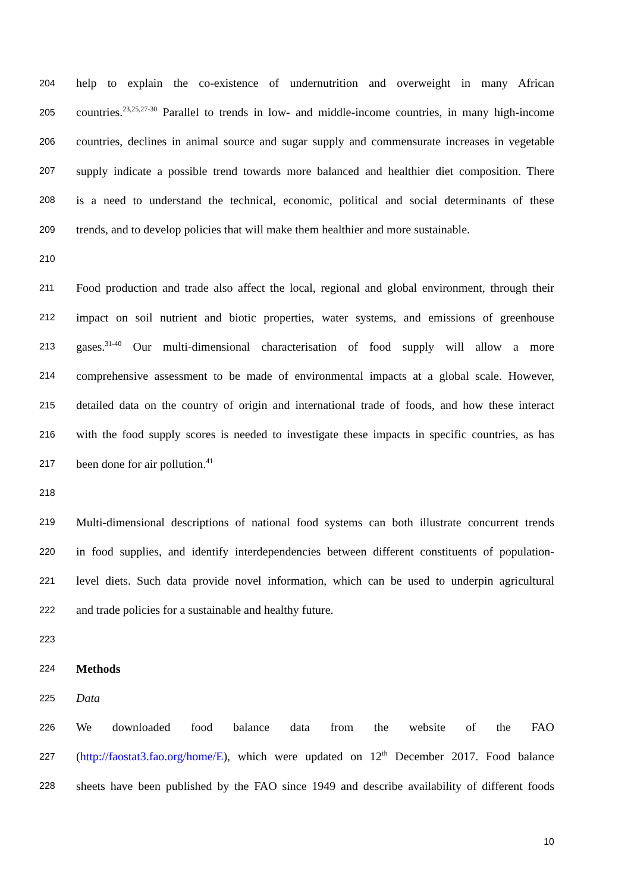204 help to explain the co-existence of undernutrition and overweight in many African
205 countries.<sup>23,25,27-30</sup> Parallel to trends in low- and middle-income countries, in many high-income
206 countries, declines in animal source and sugar supply and commensurate increases in vegetable
207 supply indicate a possible trend towards more balanced and healthier diet composition. There
208 is a need to understand the technical, economic, political and social determinants of these
209 trends, and to develop policies that will make them healthier and more sustainable.
210
211 Food production and trade also affect the local, regional and global environment, through their
212 impact on soil nutrient and biotic properties, water systems, and emissions of greenhouse
213 gases.<sup>31-40</sup> Our multi-dimensional characterisation of food supply will allow a more
214 comprehensive assessment to be made of environmental impacts at a global scale. However,
215 detailed data on the country of origin and international trade of foods, and how these interact
216 with the food supply scores is needed to investigate these impacts in specific countries, as has
217 been done for air pollution.<sup>41</sup>
218
219 Multi-dimensional descriptions of national food systems can both illustrate concurrent trends
220 in food supplies, and identify interdependencies between different constituents of population-
221 level diets. Such data provide novel information, which can be used to underpin agricultural
222 and trade policies for a sustainable and healthy future.
223
224 Methods
225 Data
226 We downloaded food balance data from the website of the FAO
227 (http://faostat3.fao.org/home/E), which were updated on 12<sup>th</sup> December 2017. Food balance
228 sheets have been published by the FAO since 1949 and describe availability of different foods
10